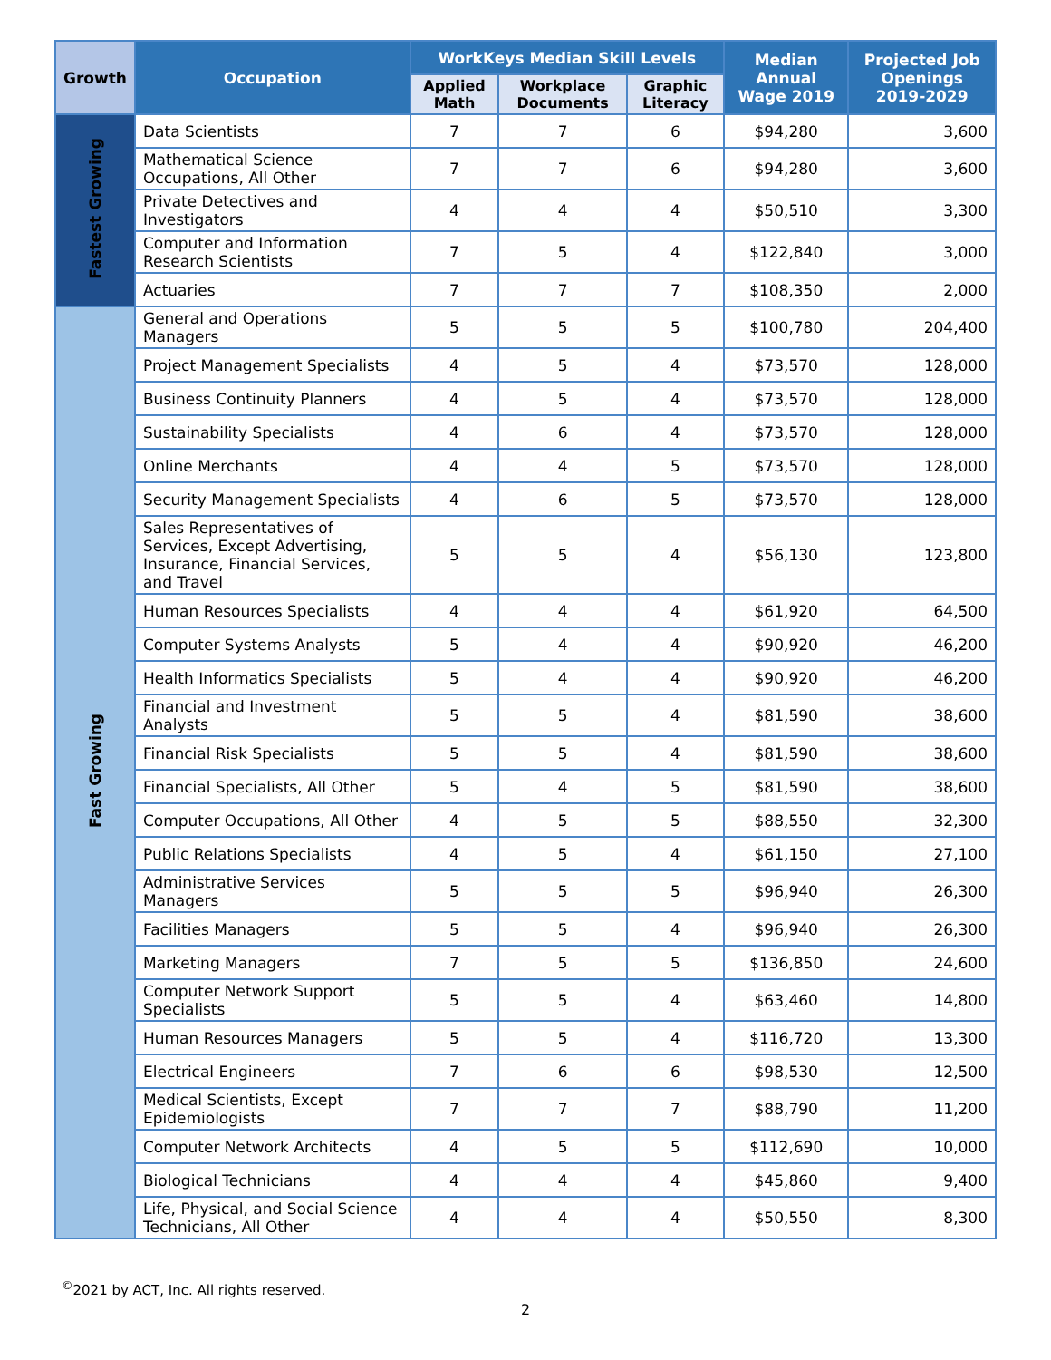| Growth | Occupation | WorkKeys Median Skill Levels | | | Median Annual Wage 2019 | Projected Job Openings 2019-2029 |
| --- | --- | --- | --- | --- | --- | --- |
| | | Applied Math | Workplace Documents | Graphic Literacy | | |
| Fastest Growing | Data Scientists | 7 | 7 | 6 | $94,280 | 3,600 |
| | Mathematical Science Occupations, All Other | 7 | 7 | 6 | $94,280 | 3,600 |
| | Private Detectives and Investigators | 4 | 4 | 4 | $50,510 | 3,300 |
| | Computer and Information Research Scientists | 7 | 5 | 4 | $122,840 | 3,000 |
| | Actuaries | 7 | 7 | 7 | $108,350 | 2,000 |
| Fast Growing | General and Operations Managers | 5 | 5 | 5 | $100,780 | 204,400 |
| | Project Management Specialists | 4 | 5 | 4 | $73,570 | 128,000 |
| | Business Continuity Planners | 4 | 5 | 4 | $73,570 | 128,000 |
| | Sustainability Specialists | 4 | 6 | 4 | $73,570 | 128,000 |
| | Online Merchants | 4 | 4 | 5 | $73,570 | 128,000 |
| | Security Management Specialists | 4 | 6 | 5 | $73,570 | 128,000 |
| | Sales Representatives of Services, Except Advertising, Insurance, Financial Services, and Travel | 5 | 5 | 4 | $56,130 | 123,800 |
| | Human Resources Specialists | 4 | 4 | 4 | $61,920 | 64,500 |
| | Computer Systems Analysts | 5 | 4 | 4 | $90,920 | 46,200 |
| | Health Informatics Specialists | 5 | 4 | 4 | $90,920 | 46,200 |
| | Financial and Investment Analysts | 5 | 5 | 4 | $81,590 | 38,600 |
| | Financial Risk Specialists | 5 | 5 | 4 | $81,590 | 38,600 |
| | Financial Specialists, All Other | 5 | 4 | 5 | $81,590 | 38,600 |
| | Computer Occupations, All Other | 4 | 5 | 5 | $88,550 | 32,300 |
| | Public Relations Specialists | 4 | 5 | 4 | $61,150 | 27,100 |
| | Administrative Services Managers | 5 | 5 | 5 | $96,940 | 26,300 |
| | Facilities Managers | 5 | 5 | 4 | $96,940 | 26,300 |
| | Marketing Managers | 7 | 5 | 5 | $136,850 | 24,600 |
| | Computer Network Support Specialists | 5 | 5 | 4 | $63,460 | 14,800 |
| | Human Resources Managers | 5 | 5 | 4 | $116,720 | 13,300 |
| | Electrical Engineers | 7 | 6 | 6 | $98,530 | 12,500 |
| | Medical Scientists, Except Epidemiologists | 7 | 7 | 7 | $88,790 | 11,200 |
| | Computer Network Architects | 4 | 5 | 5 | $112,690 | 10,000 |
| | Biological Technicians | 4 | 4 | 4 | $45,860 | 9,400 |
| | Life, Physical, and Social Science Technicians, All Other | 4 | 4 | 4 | $50,550 | 8,300 |
<sup>©</sup>2021 by ACT, Inc. All rights reserved.
2